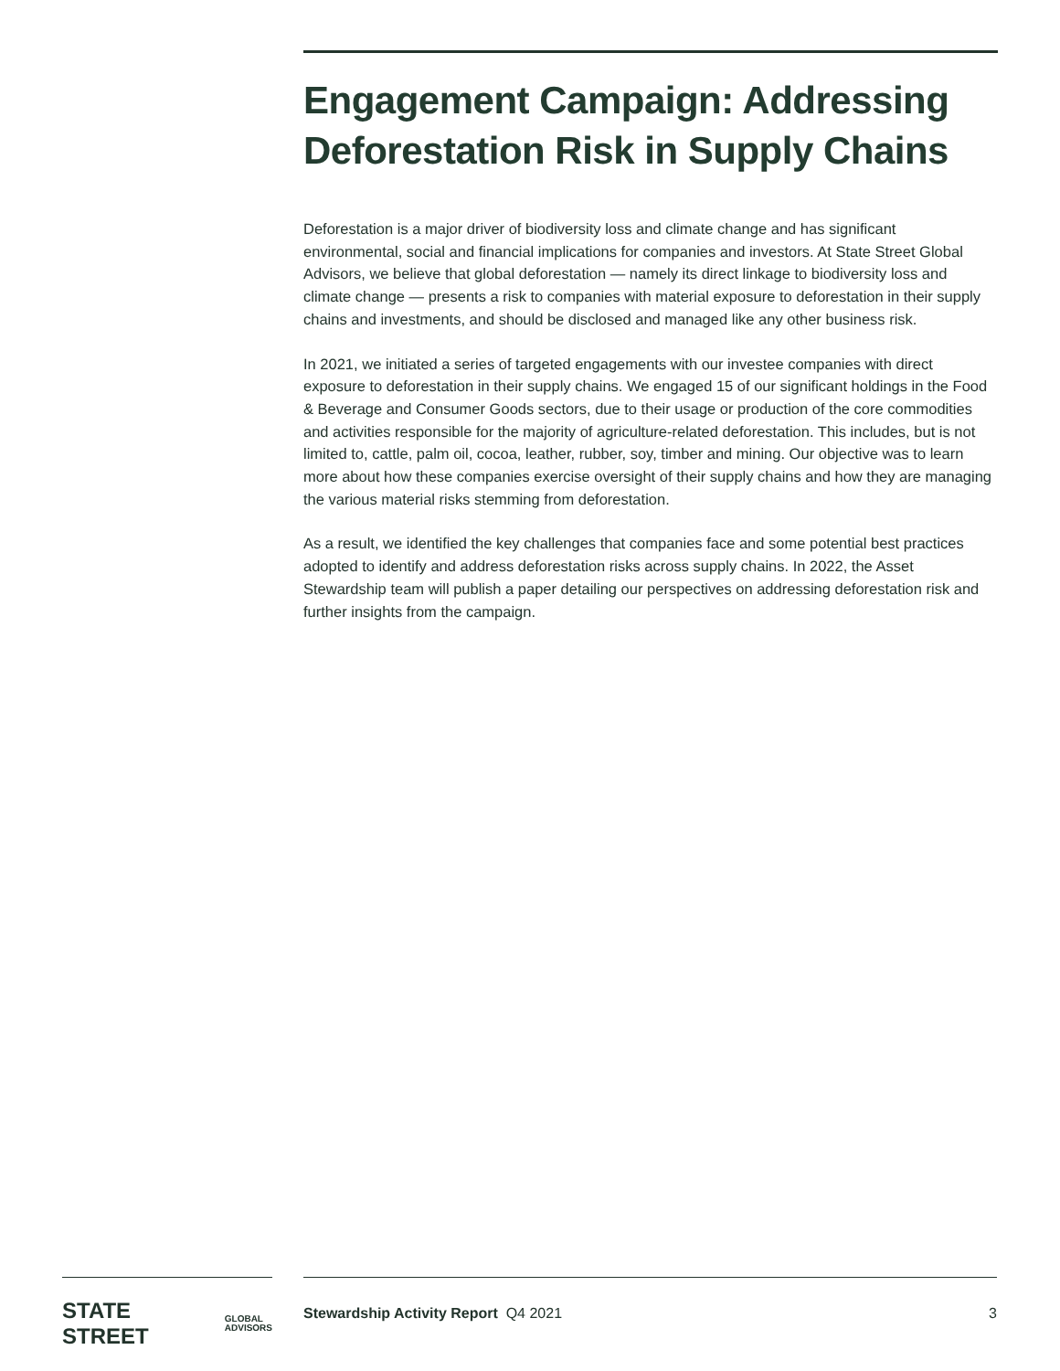Engagement Campaign: Addressing Deforestation Risk in Supply Chains
Deforestation is a major driver of biodiversity loss and climate change and has significant environmental, social and financial implications for companies and investors. At State Street Global Advisors, we believe that global deforestation — namely its direct linkage to biodiversity loss and climate change — presents a risk to companies with material exposure to deforestation in their supply chains and investments, and should be disclosed and managed like any other business risk.
In 2021, we initiated a series of targeted engagements with our investee companies with direct exposure to deforestation in their supply chains. We engaged 15 of our significant holdings in the Food & Beverage and Consumer Goods sectors, due to their usage or production of the core commodities and activities responsible for the majority of agriculture-related deforestation. This includes, but is not limited to, cattle, palm oil, cocoa, leather, rubber, soy, timber and mining. Our objective was to learn more about how these companies exercise oversight of their supply chains and how they are managing the various material risks stemming from deforestation.
As a result, we identified the key challenges that companies face and some potential best practices adopted to identify and address deforestation risks across supply chains. In 2022, the Asset Stewardship team will publish a paper detailing our perspectives on addressing deforestation risk and further insights from the campaign.
STATE STREET GLOBAL
ADVISORS
Stewardship Activity Report Q4 2021 3